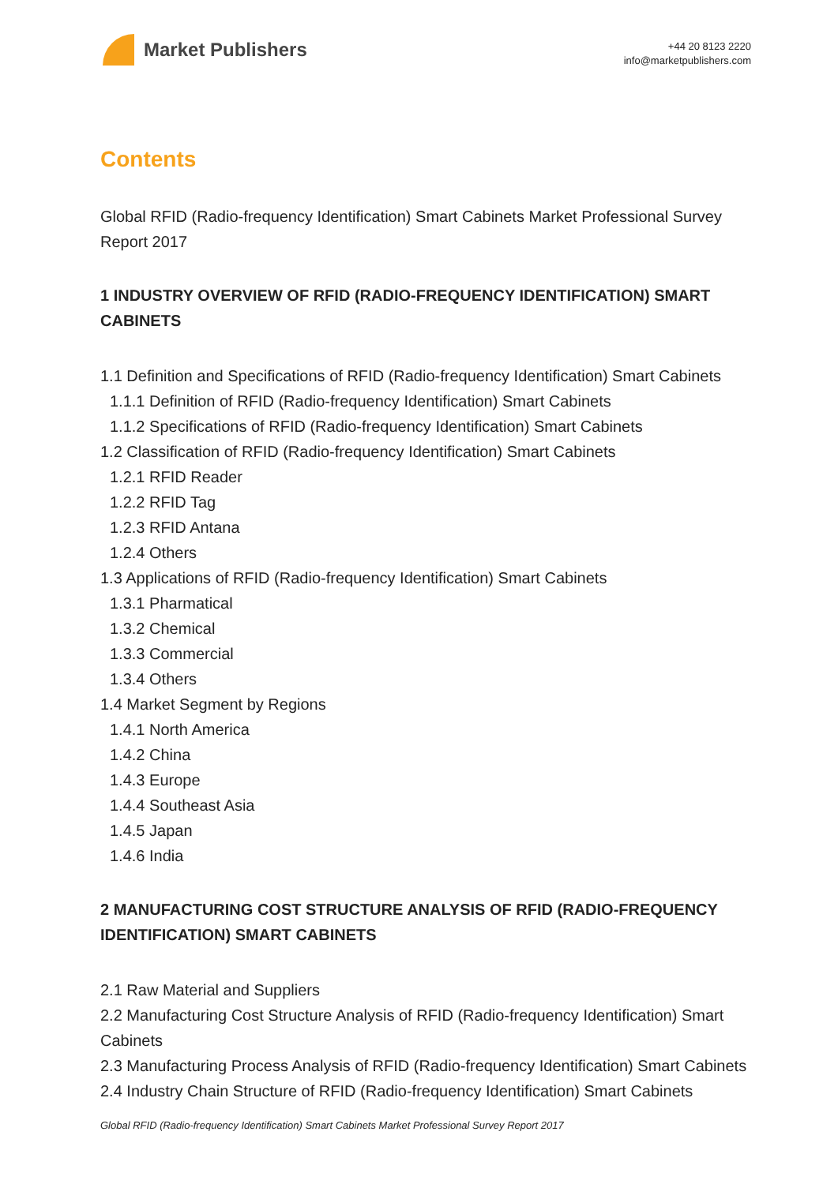Market Publishers
+44 20 8123 2220
info@marketpublishers.com
Contents
Global RFID (Radio-frequency Identification) Smart Cabinets Market Professional Survey Report 2017
1 INDUSTRY OVERVIEW OF RFID (RADIO-FREQUENCY IDENTIFICATION) SMART CABINETS
1.1 Definition and Specifications of RFID (Radio-frequency Identification) Smart Cabinets
1.1.1 Definition of RFID (Radio-frequency Identification) Smart Cabinets
1.1.2 Specifications of RFID (Radio-frequency Identification) Smart Cabinets
1.2 Classification of RFID (Radio-frequency Identification) Smart Cabinets
1.2.1 RFID Reader
1.2.2 RFID Tag
1.2.3 RFID Antana
1.2.4 Others
1.3 Applications of RFID (Radio-frequency Identification) Smart Cabinets
1.3.1 Pharmatical
1.3.2 Chemical
1.3.3 Commercial
1.3.4 Others
1.4 Market Segment by Regions
1.4.1 North America
1.4.2 China
1.4.3 Europe
1.4.4 Southeast Asia
1.4.5 Japan
1.4.6 India
2 MANUFACTURING COST STRUCTURE ANALYSIS OF RFID (RADIO-FREQUENCY IDENTIFICATION) SMART CABINETS
2.1 Raw Material and Suppliers
2.2 Manufacturing Cost Structure Analysis of RFID (Radio-frequency Identification) Smart Cabinets
2.3 Manufacturing Process Analysis of RFID (Radio-frequency Identification) Smart Cabinets
2.4 Industry Chain Structure of RFID (Radio-frequency Identification) Smart Cabinets
Global RFID (Radio-frequency Identification) Smart Cabinets Market Professional Survey Report 2017